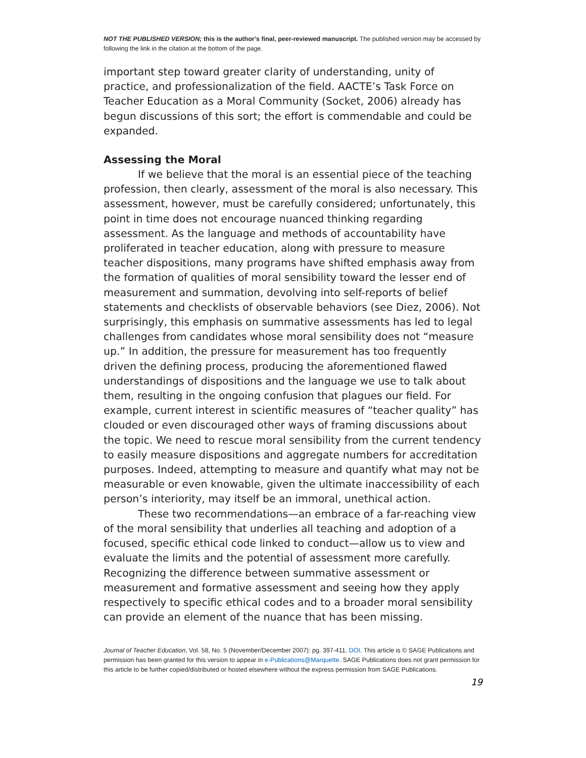NOT THE PUBLISHED VERSION; this is the author’s final, peer-reviewed manuscript. The published version may be accessed by following the link in the citation at the bottom of the page.
important step toward greater clarity of understanding, unity of practice, and professionalization of the field. AACTE’s Task Force on Teacher Education as a Moral Community (Socket, 2006) already has begun discussions of this sort; the effort is commendable and could be expanded.
Assessing the Moral
If we believe that the moral is an essential piece of the teaching profession, then clearly, assessment of the moral is also necessary. This assessment, however, must be carefully considered; unfortunately, this point in time does not encourage nuanced thinking regarding assessment. As the language and methods of accountability have proliferated in teacher education, along with pressure to measure teacher dispositions, many programs have shifted emphasis away from the formation of qualities of moral sensibility toward the lesser end of measurement and summation, devolving into self-reports of belief statements and checklists of observable behaviors (see Diez, 2006). Not surprisingly, this emphasis on summative assessments has led to legal challenges from candidates whose moral sensibility does not “measure up.” In addition, the pressure for measurement has too frequently driven the defining process, producing the aforementioned flawed understandings of dispositions and the language we use to talk about them, resulting in the ongoing confusion that plagues our field. For example, current interest in scientific measures of “teacher quality” has clouded or even discouraged other ways of framing discussions about the topic. We need to rescue moral sensibility from the current tendency to easily measure dispositions and aggregate numbers for accreditation purposes. Indeed, attempting to measure and quantify what may not be measurable or even knowable, given the ultimate inaccessibility of each person’s interiority, may itself be an immoral, unethical action.
These two recommendations—an embrace of a far-reaching view of the moral sensibility that underlies all teaching and adoption of a focused, specific ethical code linked to conduct—allow us to view and evaluate the limits and the potential of assessment more carefully. Recognizing the difference between summative assessment or measurement and formative assessment and seeing how they apply respectively to specific ethical codes and to a broader moral sensibility can provide an element of the nuance that has been missing.
Journal of Teacher Education, Vol. 58, No. 5 (November/December 2007): pg. 397-411. DOI. This article is © SAGE Publications and permission has been granted for this version to appear in e-Publications@Marquette. SAGE Publications does not grant permission for this article to be further copied/distributed or hosted elsewhere without the express permission from SAGE Publications.
19